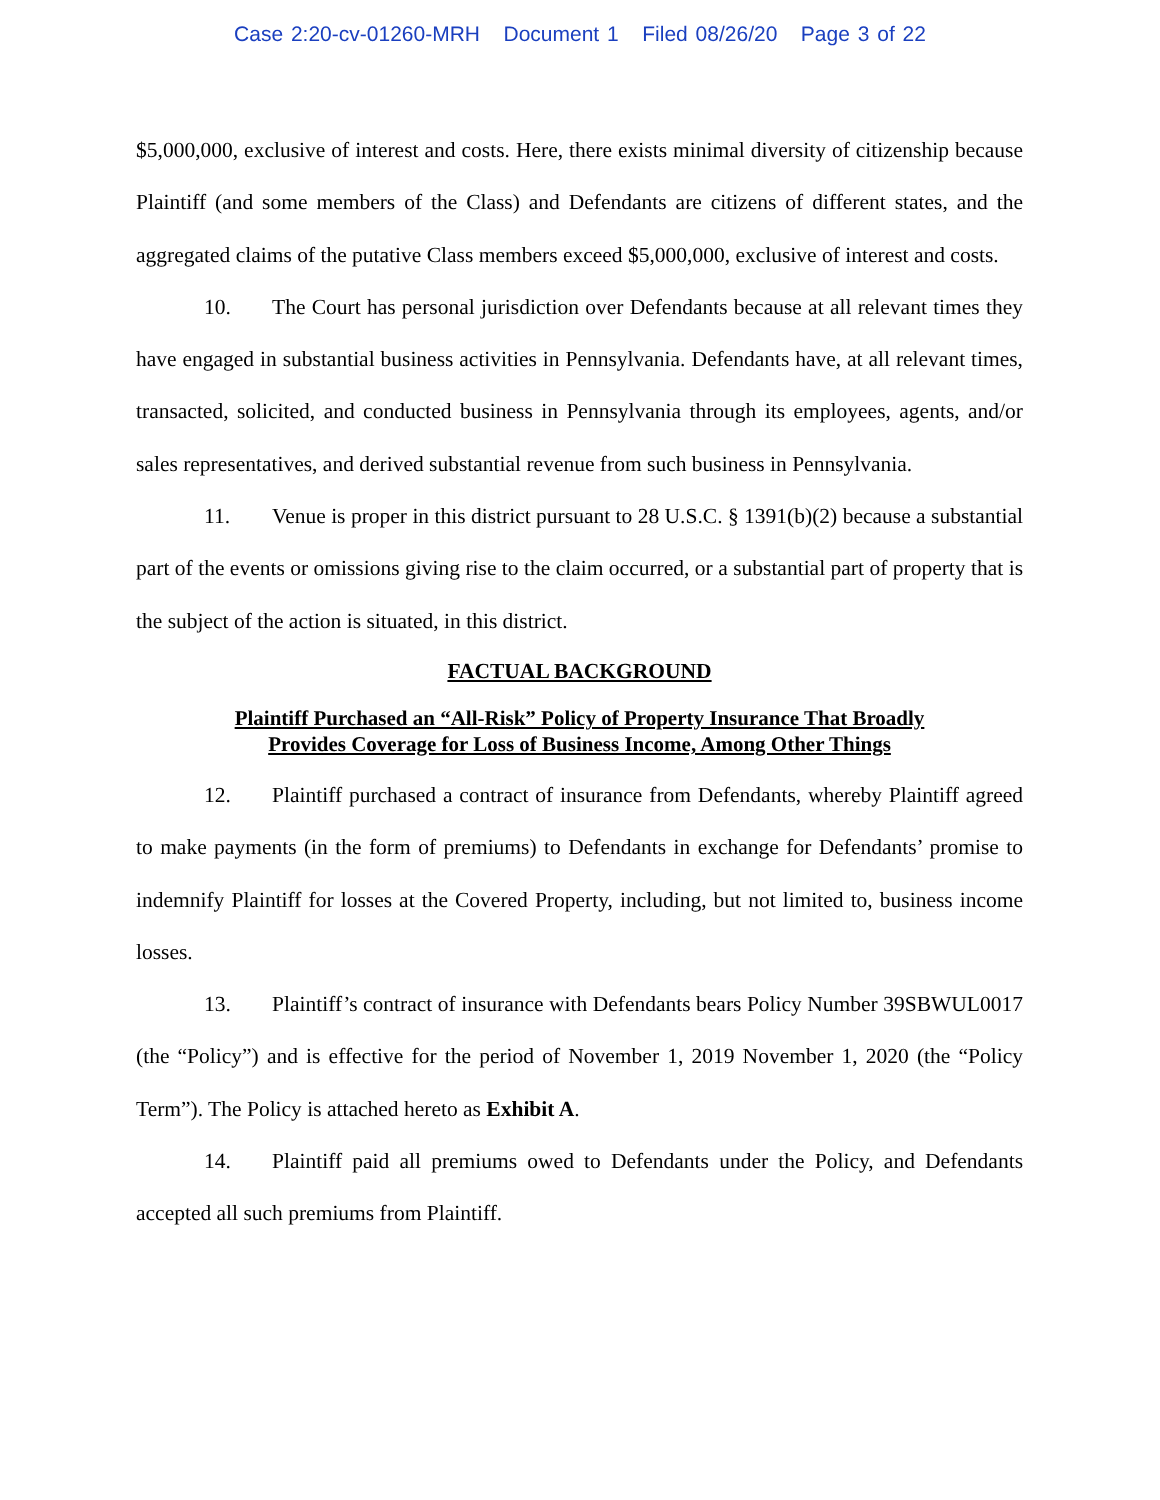Case 2:20-cv-01260-MRH Document 1 Filed 08/26/20 Page 3 of 22
$5,000,000, exclusive of interest and costs. Here, there exists minimal diversity of citizenship because Plaintiff (and some members of the Class) and Defendants are citizens of different states, and the aggregated claims of the putative Class members exceed $5,000,000, exclusive of interest and costs.
10. The Court has personal jurisdiction over Defendants because at all relevant times they have engaged in substantial business activities in Pennsylvania. Defendants have, at all relevant times, transacted, solicited, and conducted business in Pennsylvania through its employees, agents, and/or sales representatives, and derived substantial revenue from such business in Pennsylvania.
11. Venue is proper in this district pursuant to 28 U.S.C. § 1391(b)(2) because a substantial part of the events or omissions giving rise to the claim occurred, or a substantial part of property that is the subject of the action is situated, in this district.
FACTUAL BACKGROUND
Plaintiff Purchased an “All-Risk” Policy of Property Insurance That Broadly
Provides Coverage for Loss of Business Income, Among Other Things
12. Plaintiff purchased a contract of insurance from Defendants, whereby Plaintiff agreed to make payments (in the form of premiums) to Defendants in exchange for Defendants’ promise to indemnify Plaintiff for losses at the Covered Property, including, but not limited to, business income losses.
13. Plaintiff’s contract of insurance with Defendants bears Policy Number 39SBWUL0017 (the “Policy”) and is effective for the period of November 1, 2019 November 1, 2020 (the “Policy Term”). The Policy is attached hereto as Exhibit A.
14. Plaintiff paid all premiums owed to Defendants under the Policy, and Defendants accepted all such premiums from Plaintiff.